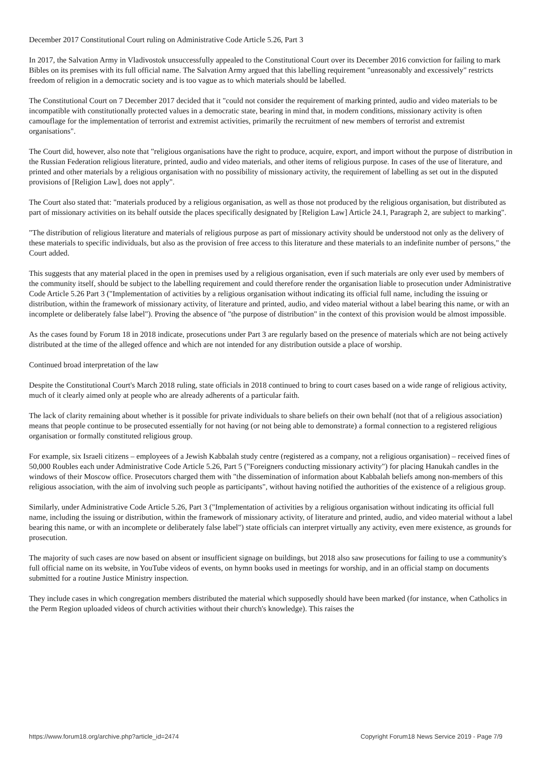December 2017 Constitutional Court ruling on Administrative Code Article 5.26, Part 3
In 2017, the Salvation Army in Vladivostok unsuccessfully appealed to the Constitutional Court over its December 2016 conviction for failing to mark Bibles on its premises with its full official name. The Salvation Army argued that this labelling requirement "unreasonably and excessively" restricts freedom of religion in a democratic society and is too vague as to which materials should be labelled.
The Constitutional Court on 7 December 2017 decided that it "could not consider the requirement of marking printed, audio and video materials to be incompatible with constitutionally protected values in a democratic state, bearing in mind that, in modern conditions, missionary activity is often camouflage for the implementation of terrorist and extremist activities, primarily the recruitment of new members of terrorist and extremist organisations".
The Court did, however, also note that "religious organisations have the right to produce, acquire, export, and import without the purpose of distribution in the Russian Federation religious literature, printed, audio and video materials, and other items of religious purpose. In cases of the use of literature, and printed and other materials by a religious organisation with no possibility of missionary activity, the requirement of labelling as set out in the disputed provisions of [Religion Law], does not apply".
The Court also stated that: "materials produced by a religious organisation, as well as those not produced by the religious organisation, but distributed as part of missionary activities on its behalf outside the places specifically designated by [Religion Law] Article 24.1, Paragraph 2, are subject to marking".
"The distribution of religious literature and materials of religious purpose as part of missionary activity should be understood not only as the delivery of these materials to specific individuals, but also as the provision of free access to this literature and these materials to an indefinite number of persons," the Court added.
This suggests that any material placed in the open in premises used by a religious organisation, even if such materials are only ever used by members of the community itself, should be subject to the labelling requirement and could therefore render the organisation liable to prosecution under Administrative Code Article 5.26 Part 3 ("Implementation of activities by a religious organisation without indicating its official full name, including the issuing or distribution, within the framework of missionary activity, of literature and printed, audio, and video material without a label bearing this name, or with an incomplete or deliberately false label"). Proving the absence of "the purpose of distribution" in the context of this provision would be almost impossible.
As the cases found by Forum 18 in 2018 indicate, prosecutions under Part 3 are regularly based on the presence of materials which are not being actively distributed at the time of the alleged offence and which are not intended for any distribution outside a place of worship.
Continued broad interpretation of the law
Despite the Constitutional Court's March 2018 ruling, state officials in 2018 continued to bring to court cases based on a wide range of religious activity, much of it clearly aimed only at people who are already adherents of a particular faith.
The lack of clarity remaining about whether is it possible for private individuals to share beliefs on their own behalf (not that of a religious association) means that people continue to be prosecuted essentially for not having (or not being able to demonstrate) a formal connection to a registered religious organisation or formally constituted religious group.
For example, six Israeli citizens – employees of a Jewish Kabbalah study centre (registered as a company, not a religious organisation) – received fines of 50,000 Roubles each under Administrative Code Article 5.26, Part 5 ("Foreigners conducting missionary activity") for placing Hanukah candles in the windows of their Moscow office. Prosecutors charged them with "the dissemination of information about Kabbalah beliefs among non-members of this religious association, with the aim of involving such people as participants", without having notified the authorities of the existence of a religious group.
Similarly, under Administrative Code Article 5.26, Part 3 ("Implementation of activities by a religious organisation without indicating its official full name, including the issuing or distribution, within the framework of missionary activity, of literature and printed, audio, and video material without a label bearing this name, or with an incomplete or deliberately false label") state officials can interpret virtually any activity, even mere existence, as grounds for prosecution.
The majority of such cases are now based on absent or insufficient signage on buildings, but 2018 also saw prosecutions for failing to use a community's full official name on its website, in YouTube videos of events, on hymn books used in meetings for worship, and in an official stamp on documents submitted for a routine Justice Ministry inspection.
They include cases in which congregation members distributed the material which supposedly should have been marked (for instance, when Catholics in the Perm Region uploaded videos of church activities without their church's knowledge). This raises the
https://www.forum18.org/archive.php?article_id=2474 Copyright Forum18 News Service 2019 - Page 7/9